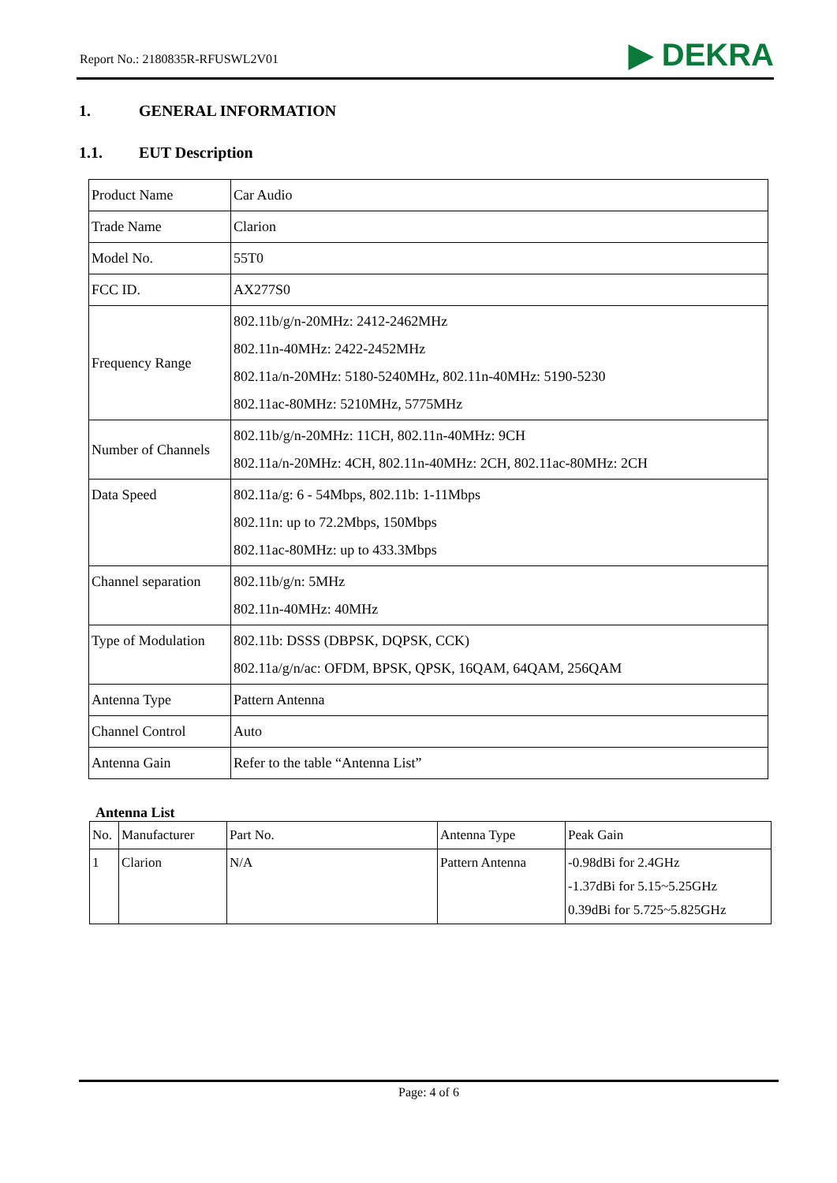Report No.: 2180835R-RFUSWL2V01
▶ DEKRA
1. GENERAL INFORMATION
1.1. EUT Description
| Product Name | Car Audio |
| Trade Name | Clarion |
| Model No. | 55T0 |
| FCC ID. | AX277S0 |
| Frequency Range | 802.11b/g/n-20MHz: 2412-2462MHz 802.11n-40MHz: 2422-2452MHz 802.11a/n-20MHz: 5180-5240MHz, 802.11n-40MHz: 5190-5230 802.11ac-80MHz: 5210MHz, 5775MHz |
| Number of Channels | 802.11b/g/n-20MHz: 11CH, 802.11n-40MHz: 9CH 802.11a/n-20MHz: 4CH, 802.11n-40MHz: 2CH, 802.11ac-80MHz: 2CH |
| Data Speed | 802.11a/g: 6 - 54Mbps, 802.11b: 1-11Mbps 802.11n: up to 72.2Mbps, 150Mbps 802.11ac-80MHz: up to 433.3Mbps |
| Channel separation | 802.11b/g/n: 5MHz 802.11n-40MHz: 40MHz |
| Type of Modulation | 802.11b: DSSS (DBPSK, DQPSK, CCK) 802.11a/g/n/ac: OFDM, BPSK, QPSK, 16QAM, 64QAM, 256QAM |
| Antenna Type | Pattern Antenna |
| Channel Control | Auto |
| Antenna Gain | Refer to the table “Antenna List” |
Antenna List
| No. | Manufacturer | Part No. | Antenna Type | Peak Gain |
| --- | --- | --- | --- | --- |
| 1 | Clarion | N/A | Pattern Antenna | -0.98dBi for 2.4GHz -1.37dBi for 5.15~5.25GHz 0.39dBi for 5.725~5.825GHz |
Page: 4 of 6